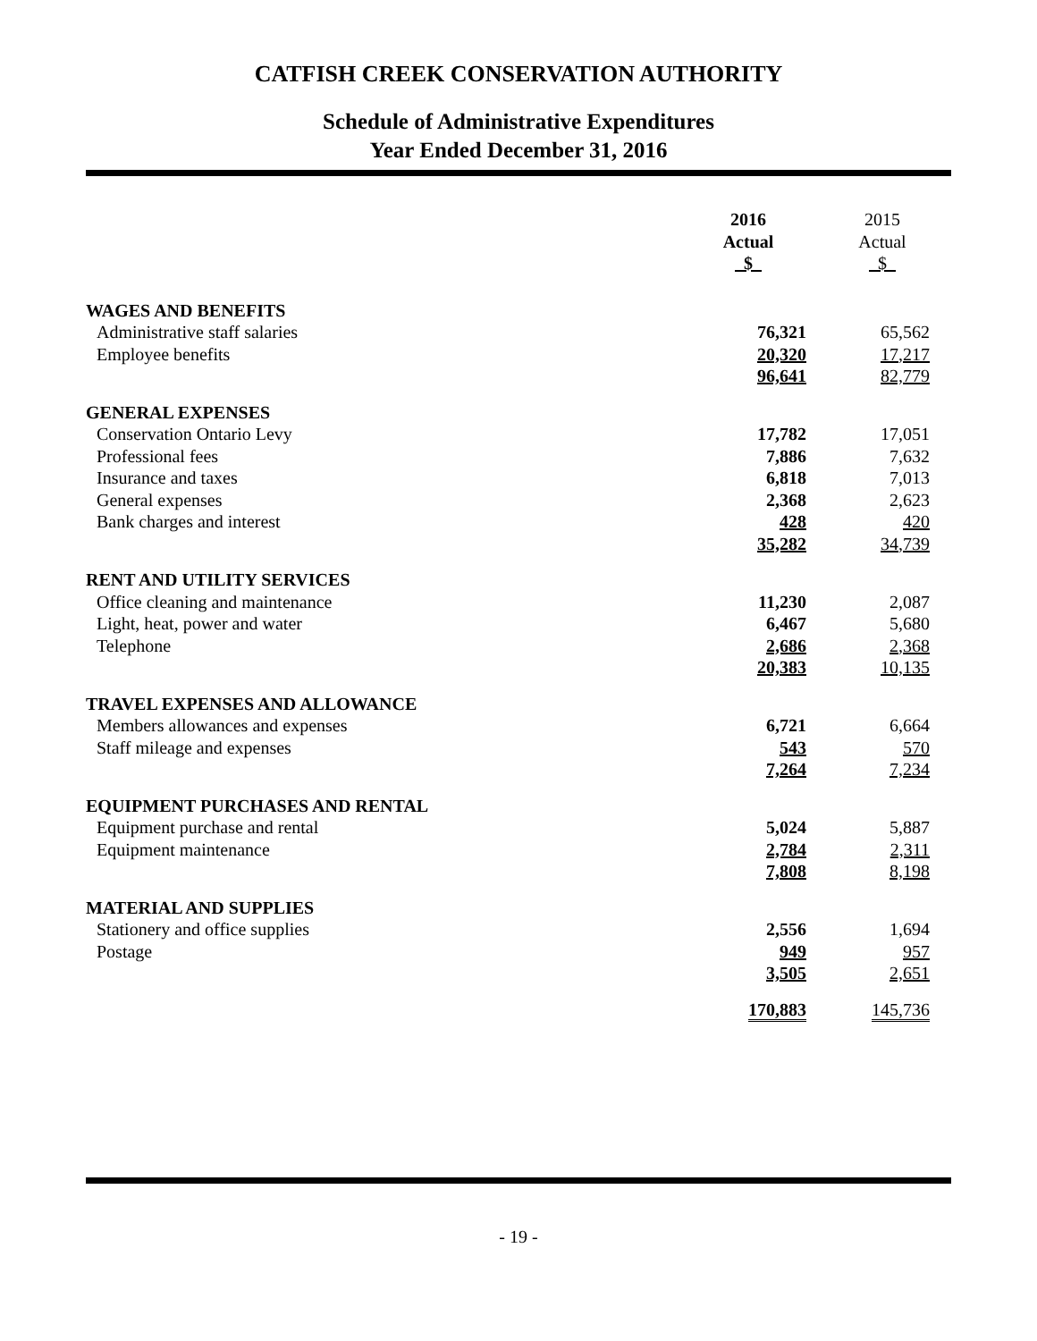CATFISH CREEK CONSERVATION AUTHORITY
Schedule of Administrative Expenditures
Year Ended December 31, 2016
| | 2016 Actual $ | 2015 Actual $ |
| --- | --- | --- |
| WAGES AND BENEFITS | | |
| Administrative staff salaries | 76,321 | 65,562 |
| Employee benefits | 20,320 | 17,217 |
| | 96,641 | 82,779 |
| GENERAL EXPENSES | | |
| Conservation Ontario Levy | 17,782 | 17,051 |
| Professional fees | 7,886 | 7,632 |
| Insurance and taxes | 6,818 | 7,013 |
| General expenses | 2,368 | 2,623 |
| Bank charges and interest | 428 | 420 |
| | 35,282 | 34,739 |
| RENT AND UTILITY SERVICES | | |
| Office cleaning and maintenance | 11,230 | 2,087 |
| Light, heat, power and water | 6,467 | 5,680 |
| Telephone | 2,686 | 2,368 |
| | 20,383 | 10,135 |
| TRAVEL EXPENSES AND ALLOWANCE | | |
| Members allowances and expenses | 6,721 | 6,664 |
| Staff mileage and expenses | 543 | 570 |
| | 7,264 | 7,234 |
| EQUIPMENT PURCHASES AND RENTAL | | |
| Equipment purchase and rental | 5,024 | 5,887 |
| Equipment maintenance | 2,784 | 2,311 |
| | 7,808 | 8,198 |
| MATERIAL AND SUPPLIES | | |
| Stationery and office supplies | 2,556 | 1,694 |
| Postage | 949 | 957 |
| | 3,505 | 2,651 |
| | 170,883 | 145,736 |
- 19 -